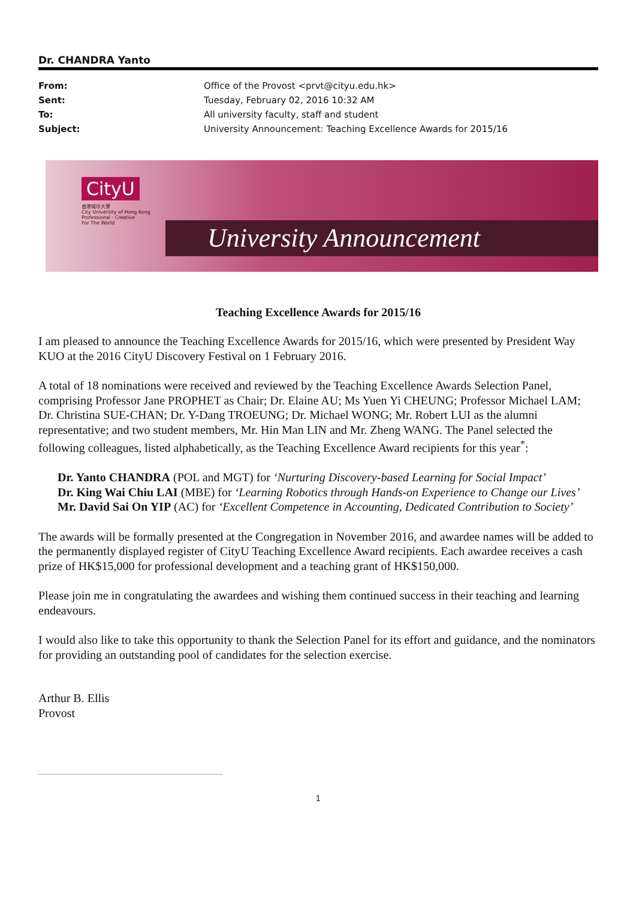Dr. CHANDRA Yanto
From: Office of the Provost <prvt@cityu.edu.hk>
Sent: Tuesday, February 02, 2016 10:32 AM
To: All university faculty, staff and student
Subject: University Announcement: Teaching Excellence Awards for 2015/16
CityU
香港城市大學
City University of Hong Kong
Professional · Creative
For The World
University Announcement
Teaching Excellence Awards for 2015/16
I am pleased to announce the Teaching Excellence Awards for 2015/16, which were presented by President Way KUO at the 2016 CityU Discovery Festival on 1 February 2016.
A total of 18 nominations were received and reviewed by the Teaching Excellence Awards Selection Panel, comprising Professor Jane PROPHET as Chair; Dr. Elaine AU; Ms Yuen Yi CHEUNG; Professor Michael LAM; Dr. Christina SUE-CHAN; Dr. Y-Dang TROEUNG; Dr. Michael WONG; Mr. Robert LUI as the alumni representative; and two student members, Mr. Hin Man LIN and Mr. Zheng WANG. The Panel selected the following colleagues, listed alphabetically, as the Teaching Excellence Award recipients for this year<sup>*</sup>:
Dr. Yanto CHANDRA (POL and MGT) for ‘Nurturing Discovery-based Learning for Social Impact’
Dr. King Wai Chiu LAI (MBE) for ‘Learning Robotics through Hands-on Experience to Change our Lives’
Mr. David Sai On YIP (AC) for ‘Excellent Competence in Accounting, Dedicated Contribution to Society’
The awards will be formally presented at the Congregation in November 2016, and awardee names will be added to the permanently displayed register of CityU Teaching Excellence Award recipients. Each awardee receives a cash prize of HK$15,000 for professional development and a teaching grant of HK$150,000.
Please join me in congratulating the awardees and wishing them continued success in their teaching and learning endeavours.
I would also like to take this opportunity to thank the Selection Panel for its effort and guidance, and the nominators for providing an outstanding pool of candidates for the selection exercise.
Arthur B. Ellis
Provost
1